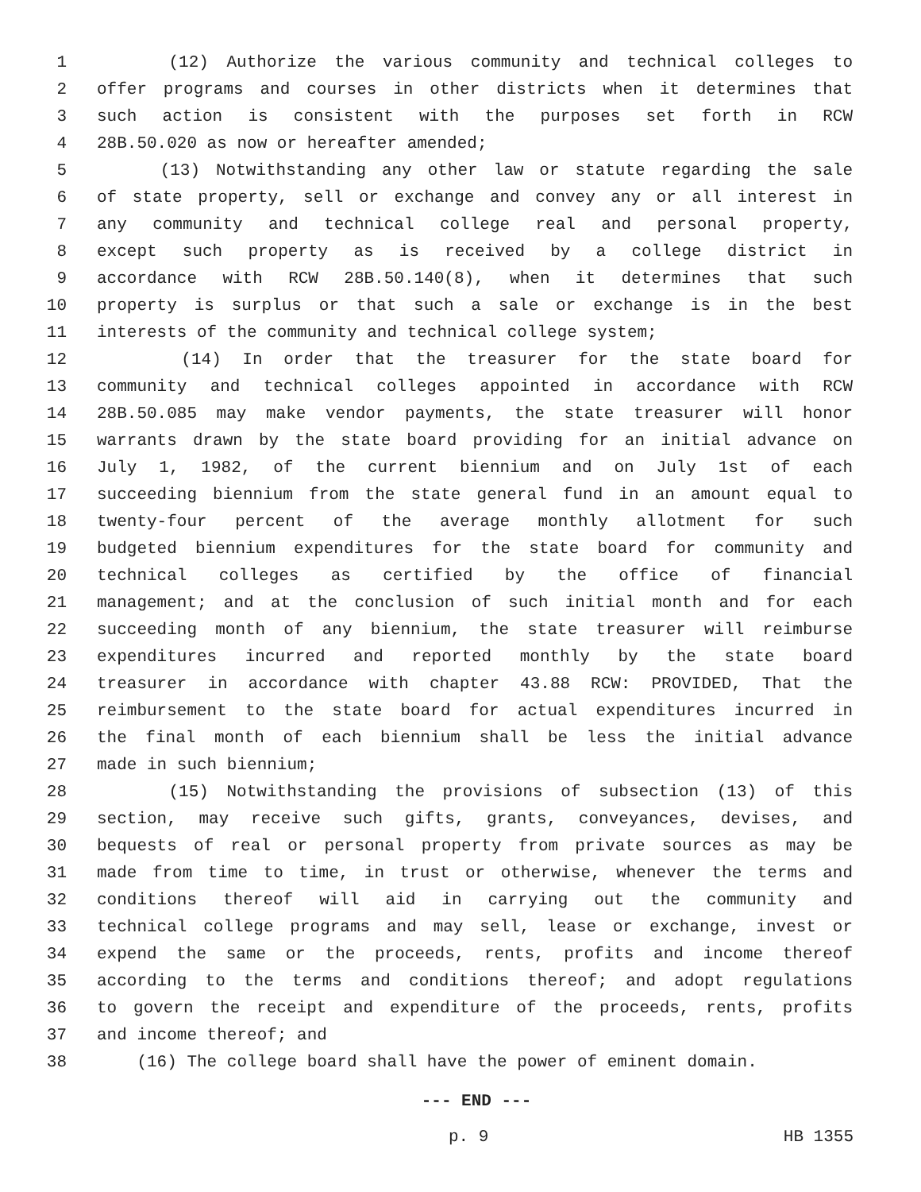1 (12) Authorize the various community and technical colleges to
2 offer programs and courses in other districts when it determines that
3 such action is consistent with the purposes set forth in RCW
4 28B.50.020 as now or hereafter amended;
5 (13) Notwithstanding any other law or statute regarding the sale
6 of state property, sell or exchange and convey any or all interest in
7 any community and technical college real and personal property,
8 except such property as is received by a college district in
9 accordance with RCW 28B.50.140(8), when it determines that such
10 property is surplus or that such a sale or exchange is in the best
11 interests of the community and technical college system;
12 (14) In order that the treasurer for the state board for
13 community and technical colleges appointed in accordance with RCW
14 28B.50.085 may make vendor payments, the state treasurer will honor
15 warrants drawn by the state board providing for an initial advance on
16 July 1, 1982, of the current biennium and on July 1st of each
17 succeeding biennium from the state general fund in an amount equal to
18 twenty-four percent of the average monthly allotment for such
19 budgeted biennium expenditures for the state board for community and
20 technical colleges as certified by the office of financial
21 management; and at the conclusion of such initial month and for each
22 succeeding month of any biennium, the state treasurer will reimburse
23 expenditures incurred and reported monthly by the state board
24 treasurer in accordance with chapter 43.88 RCW: PROVIDED, That the
25 reimbursement to the state board for actual expenditures incurred in
26 the final month of each biennium shall be less the initial advance
27 made in such biennium;
28 (15) Notwithstanding the provisions of subsection (13) of this
29 section, may receive such gifts, grants, conveyances, devises, and
30 bequests of real or personal property from private sources as may be
31 made from time to time, in trust or otherwise, whenever the terms and
32 conditions thereof will aid in carrying out the community and
33 technical college programs and may sell, lease or exchange, invest or
34 expend the same or the proceeds, rents, profits and income thereof
35 according to the terms and conditions thereof; and adopt regulations
36 to govern the receipt and expenditure of the proceeds, rents, profits
37 and income thereof; and
38 (16) The college board shall have the power of eminent domain.
--- END ---
p. 9 HB 1355